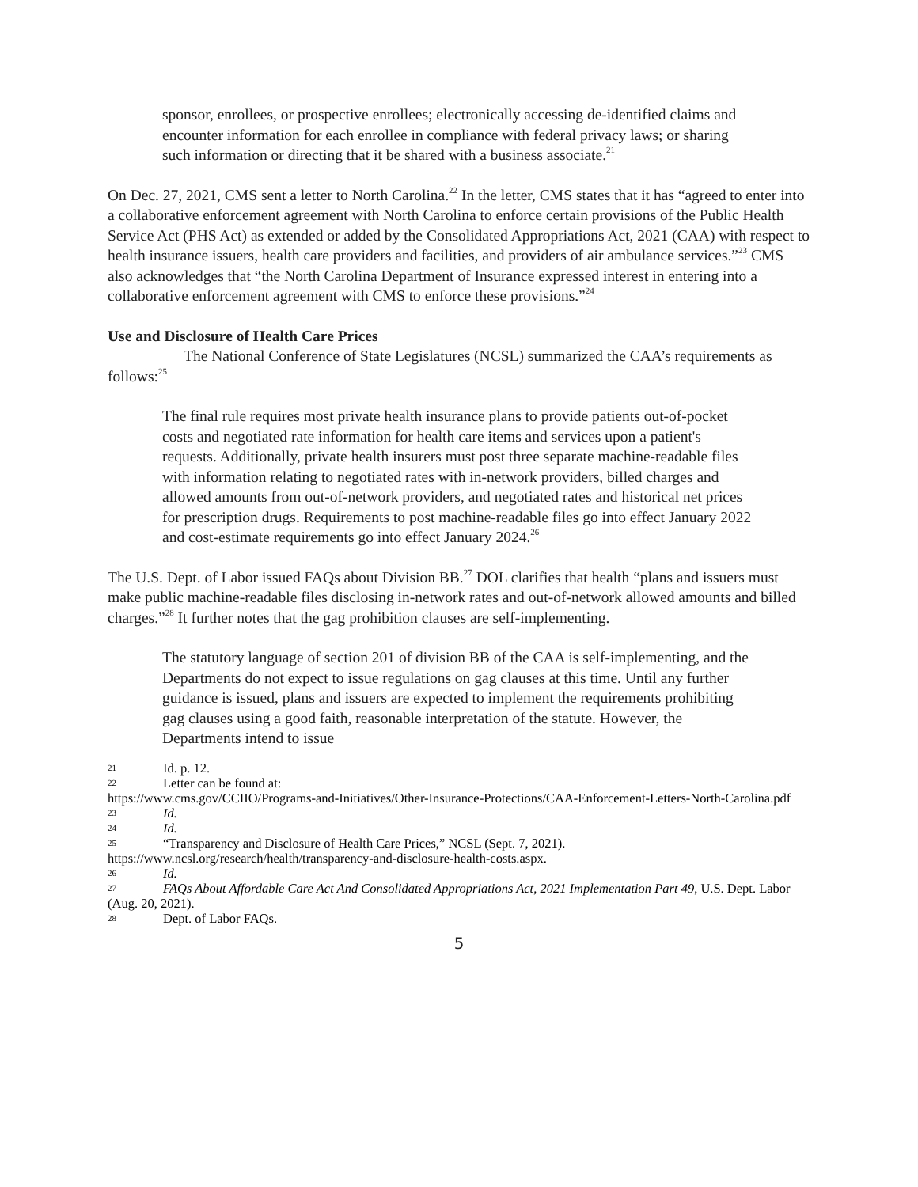sponsor, enrollees, or prospective enrollees; electronically accessing de-identified claims and encounter information for each enrollee in compliance with federal privacy laws; or sharing such information or directing that it be shared with a business associate.<sup>21</sup>
On Dec. 27, 2021, CMS sent a letter to North Carolina.<sup>22</sup> In the letter, CMS states that it has “agreed to enter into a collaborative enforcement agreement with North Carolina to enforce certain provisions of the Public Health Service Act (PHS Act) as extended or added by the Consolidated Appropriations Act, 2021 (CAA) with respect to health insurance issuers, health care providers and facilities, and providers of air ambulance services.”<sup>23</sup> CMS also acknowledges that “the North Carolina Department of Insurance expressed interest in entering into a collaborative enforcement agreement with CMS to enforce these provisions.”<sup>24</sup>
Use and Disclosure of Health Care Prices
The National Conference of State Legislatures (NCSL) summarized the CAA’s requirements as follows:<sup>25</sup>
The final rule requires most private health insurance plans to provide patients out-of-pocket costs and negotiated rate information for health care items and services upon a patient's requests. Additionally, private health insurers must post three separate machine-readable files with information relating to negotiated rates with in-network providers, billed charges and allowed amounts from out-of-network providers, and negotiated rates and historical net prices for prescription drugs. Requirements to post machine-readable files go into effect January 2022 and cost-estimate requirements go into effect January 2024.<sup>26</sup>
The U.S. Dept. of Labor issued FAQs about Division BB.<sup>27</sup> DOL clarifies that health “plans and issuers must make public machine-readable files disclosing in-network rates and out-of-network allowed amounts and billed charges.”<sup>28</sup> It further notes that the gag prohibition clauses are self-implementing.
The statutory language of section 201 of division BB of the CAA is self-implementing, and the Departments do not expect to issue regulations on gag clauses at this time. Until any further guidance is issued, plans and issuers are expected to implement the requirements prohibiting gag clauses using a good faith, reasonable interpretation of the statute. However, the Departments intend to issue
21 Id. p. 12.
22 Letter can be found at:
https://www.cms.gov/CCIIO/Programs-and-Initiatives/Other-Insurance-Protections/CAA-Enforcement-Letters-North-Carolina.pdf
23 Id.
24 Id.
25 “Transparency and Disclosure of Health Care Prices,” NCSL (Sept. 7, 2021).
https://www.ncsl.org/research/health/transparency-and-disclosure-health-costs.aspx.
26 Id.
27 FAQs About Affordable Care Act And Consolidated Appropriations Act, 2021 Implementation Part 49, U.S. Dept. Labor (Aug. 20, 2021).
28 Dept. of Labor FAQs.
5